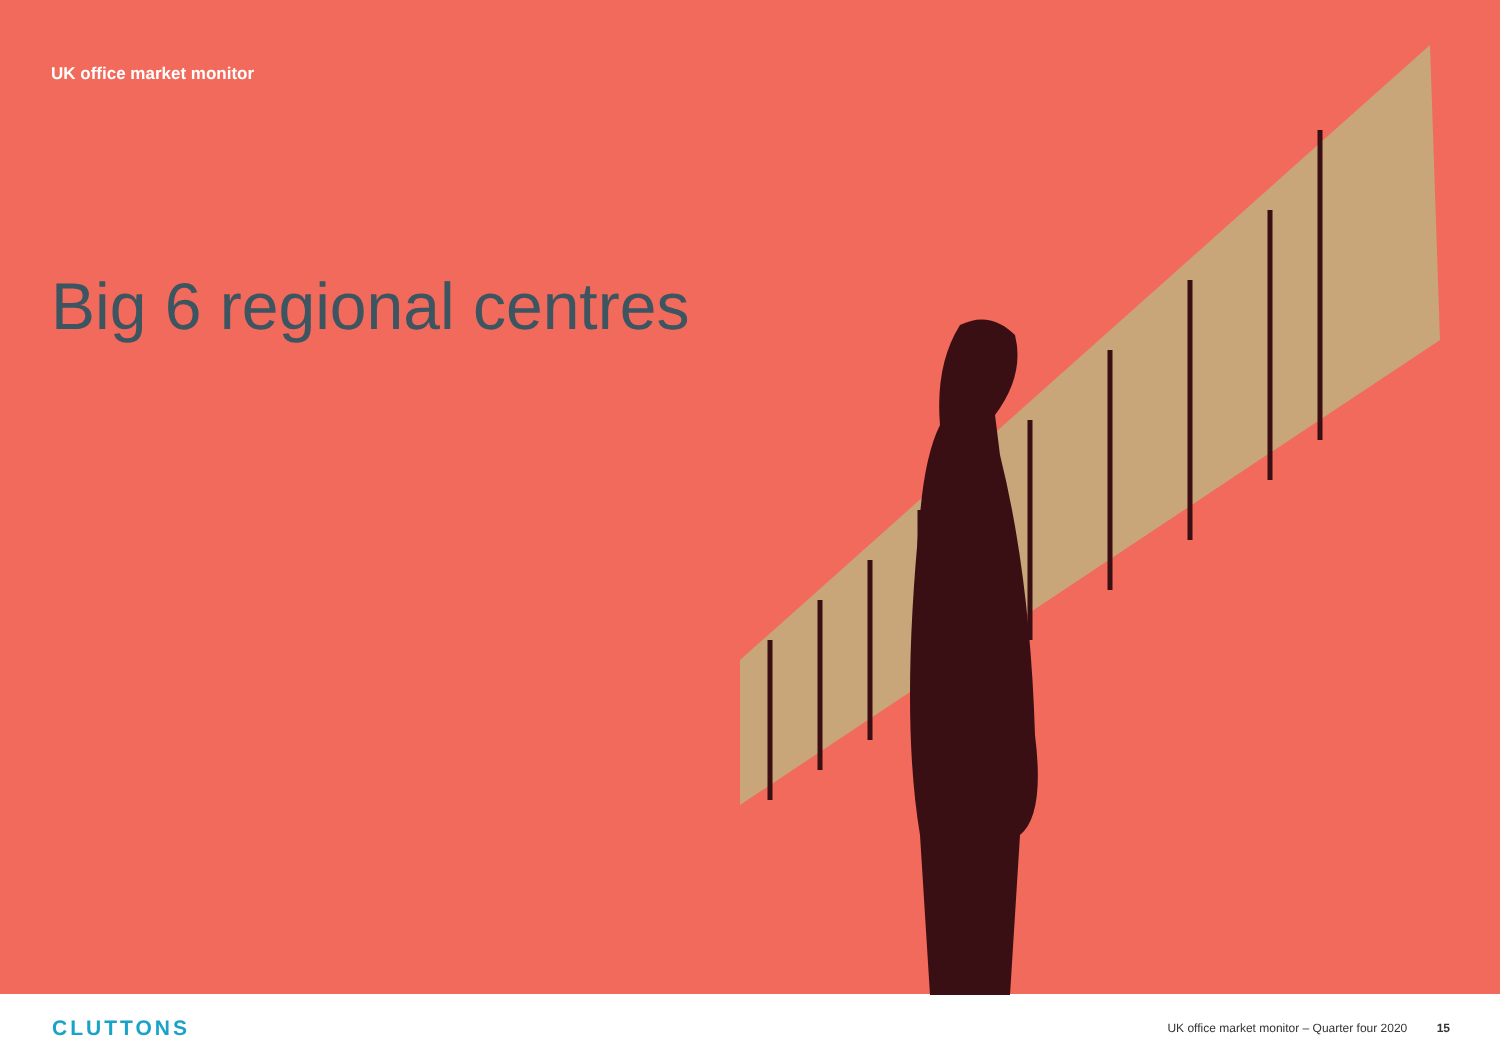UK office market monitor
Big 6 regional centres
CLUTTONS
UK office market monitor – Quarter four 2020 15